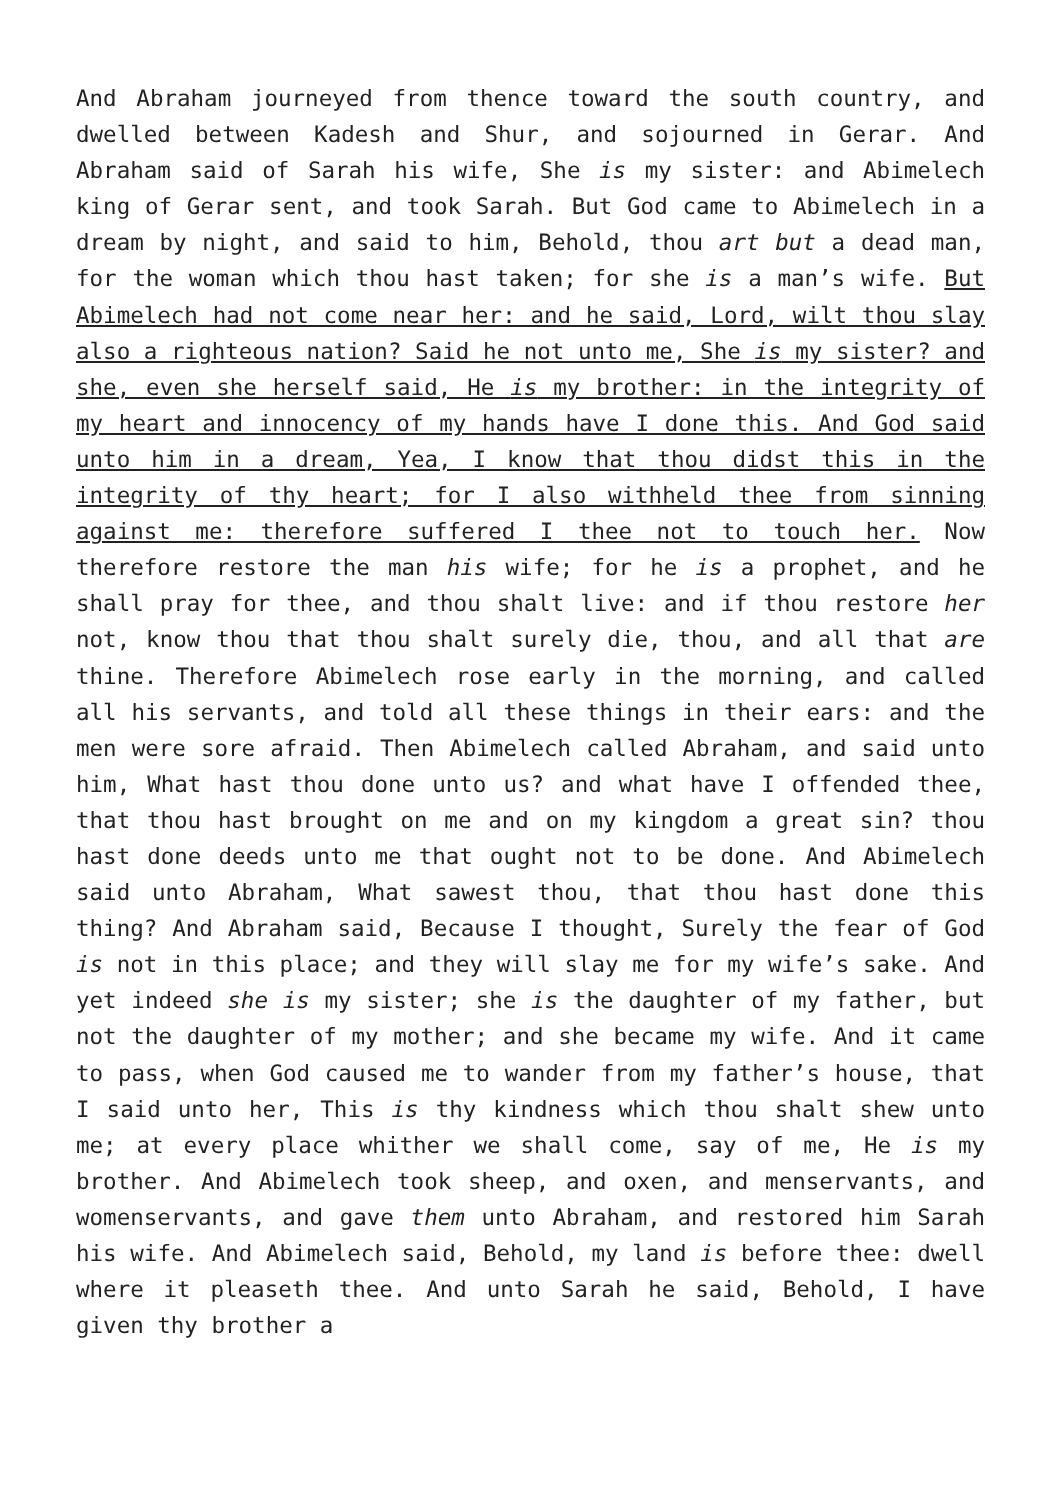And Abraham journeyed from thence toward the south country, and dwelled between Kadesh and Shur, and sojourned in Gerar. And Abraham said of Sarah his wife, She is my sister: and Abimelech king of Gerar sent, and took Sarah. But God came to Abimelech in a dream by night, and said to him, Behold, thou art but a dead man, for the woman which thou hast taken; for she is a man’s wife. But Abimelech had not come near her: and he said, Lord, wilt thou slay also a righteous nation? Said he not unto me, She is my sister? and she, even she herself said, He is my brother: in the integrity of my heart and innocency of my hands have I done this. And God said unto him in a dream, Yea, I know that thou didst this in the integrity of thy heart; for I also withheld thee from sinning against me: therefore suffered I thee not to touch her. Now therefore restore the man his wife; for he is a prophet, and he shall pray for thee, and thou shalt live: and if thou restore her not, know thou that thou shalt surely die, thou, and all that are thine. Therefore Abimelech rose early in the morning, and called all his servants, and told all these things in their ears: and the men were sore afraid. Then Abimelech called Abraham, and said unto him, What hast thou done unto us? and what have I offended thee, that thou hast brought on me and on my kingdom a great sin? thou hast done deeds unto me that ought not to be done. And Abimelech said unto Abraham, What sawest thou, that thou hast done this thing? And Abraham said, Because I thought, Surely the fear of God is not in this place; and they will slay me for my wife’s sake. And yet indeed she is my sister; she is the daughter of my father, but not the daughter of my mother; and she became my wife. And it came to pass, when God caused me to wander from my father’s house, that I said unto her, This is thy kindness which thou shalt shew unto me; at every place whither we shall come, say of me, He is my brother. And Abimelech took sheep, and oxen, and menservants, and womenservants, and gave them unto Abraham, and restored him Sarah his wife. And Abimelech said, Behold, my land is before thee: dwell where it pleaseth thee. And unto Sarah he said, Behold, I have given thy brother a